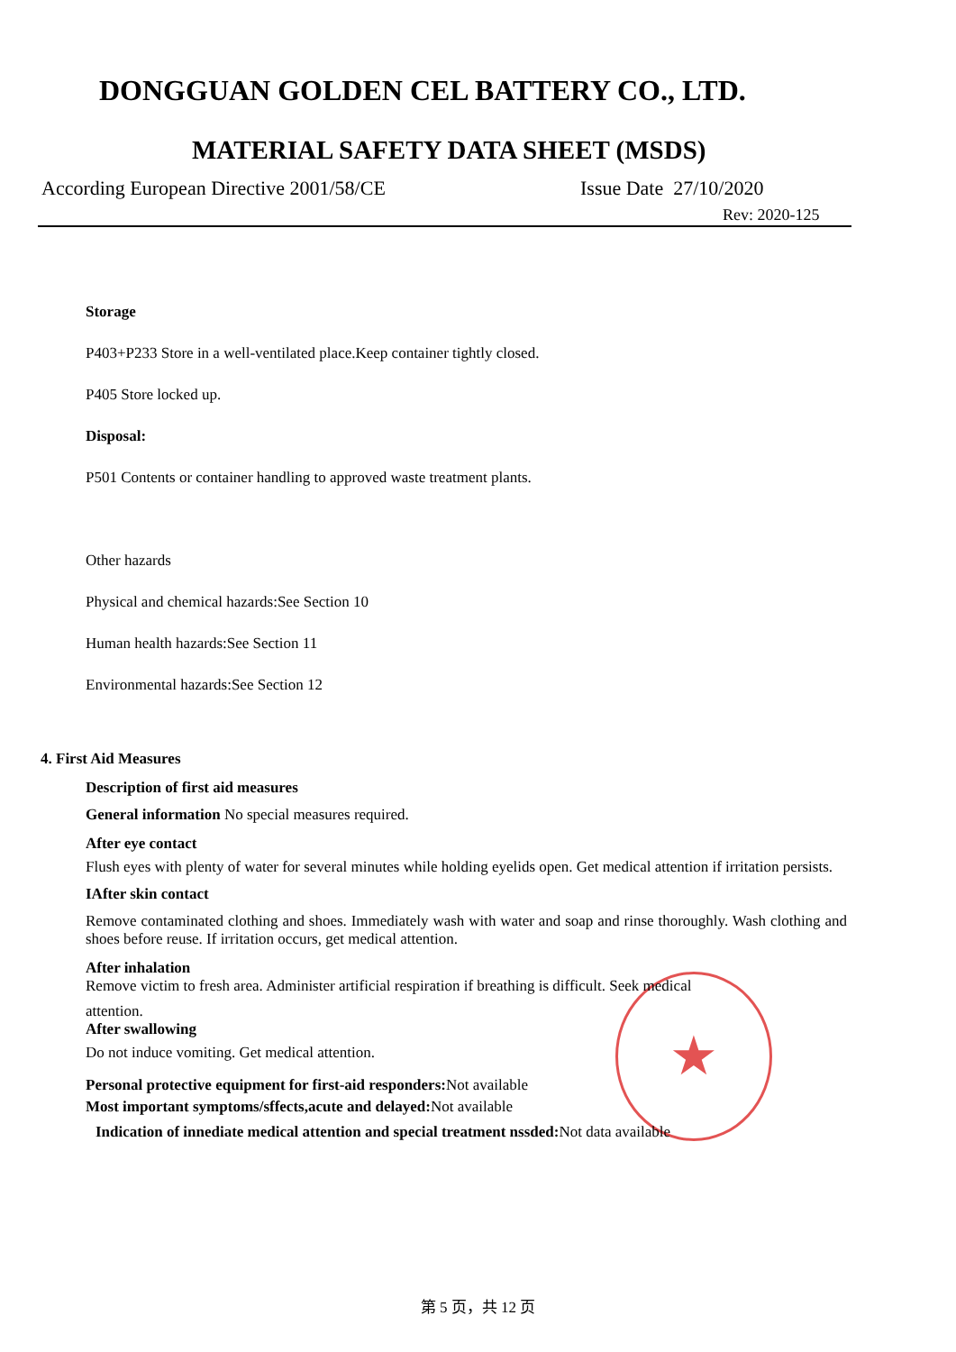★
DONGGUAN GOLDEN CEL BATTERY CO., LTD.
MATERIAL SAFETY DATA SHEET (MSDS)
According European Directive 2001/58/CE Issue Date 27/10/2020
Rev: 2020-125
Storage
P403+P233 Store in a well-ventilated place.Keep container tightly closed.
P405 Store locked up.
Disposal:
P501 Contents or container handling to approved waste treatment plants.
Other hazards
Physical and chemical hazards:See Section 10
Human health hazards:See Section 11
Environmental hazards:See Section 12
4. First Aid Measures
Description of first aid measures
General information No special measures required.
After eye contact
Flush eyes with plenty of water for several minutes while holding eyelids open. Get medical attention if irritation persists.
IAfter skin contact
Remove contaminated clothing and shoes. Immediately wash with water and soap and rinse thoroughly. Wash clothing and shoes before reuse. If irritation occurs, get medical attention.
After inhalation
Remove victim to fresh area. Administer artificial respiration if breathing is difficult. Seek medical
attention.
After swallowing
Do not induce vomiting. Get medical attention.
Personal protective equipment for first-aid responders: Not available
Most important symptoms/sffects,acute and delayed: Not available
Indication of innediate medical attention and special treatment nssded: Not data available
第 5 页，共 12 页